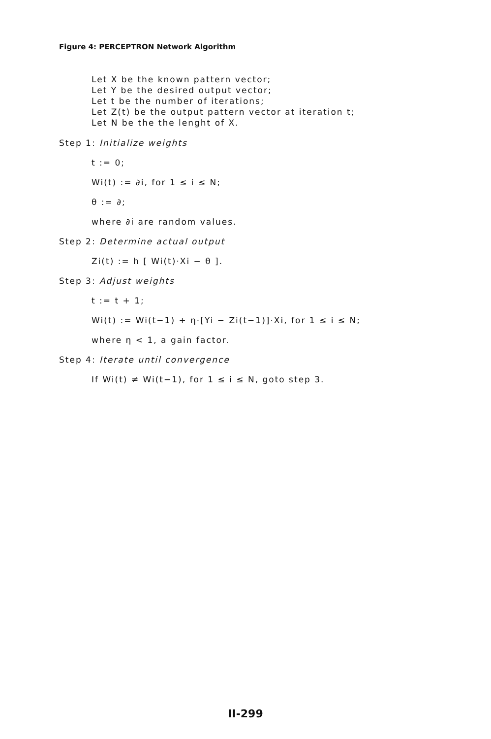Figure 4: PERCEPTRON Network Algorithm
Let X be the known pattern vector;
Let Y be the desired output vector;
Let t be the number of iterations;
Let Z(t) be the output pattern vector at iteration t;
Let N be the the lenght of X.
Step 1: Initialize weights
t := 0;
Wi(t) := ∂i, for 1 ≤ i ≤ N;
θ := ∂;
where ∂i are random values.
Step 2: Determine actual output
Zi(t) := h [ Wi(t)·Xi − θ ].
Step 3: Adjust weights
t := t + 1;
Wi(t) := Wi(t−1) + η·[Yi − Zi(t−1)]·Xi, for 1 ≤ i ≤ N;
where η < 1, a gain factor.
Step 4: Iterate until convergence
If Wi(t) ≠ Wi(t−1), for 1 ≤ i ≤ N, goto step 3.
II-299